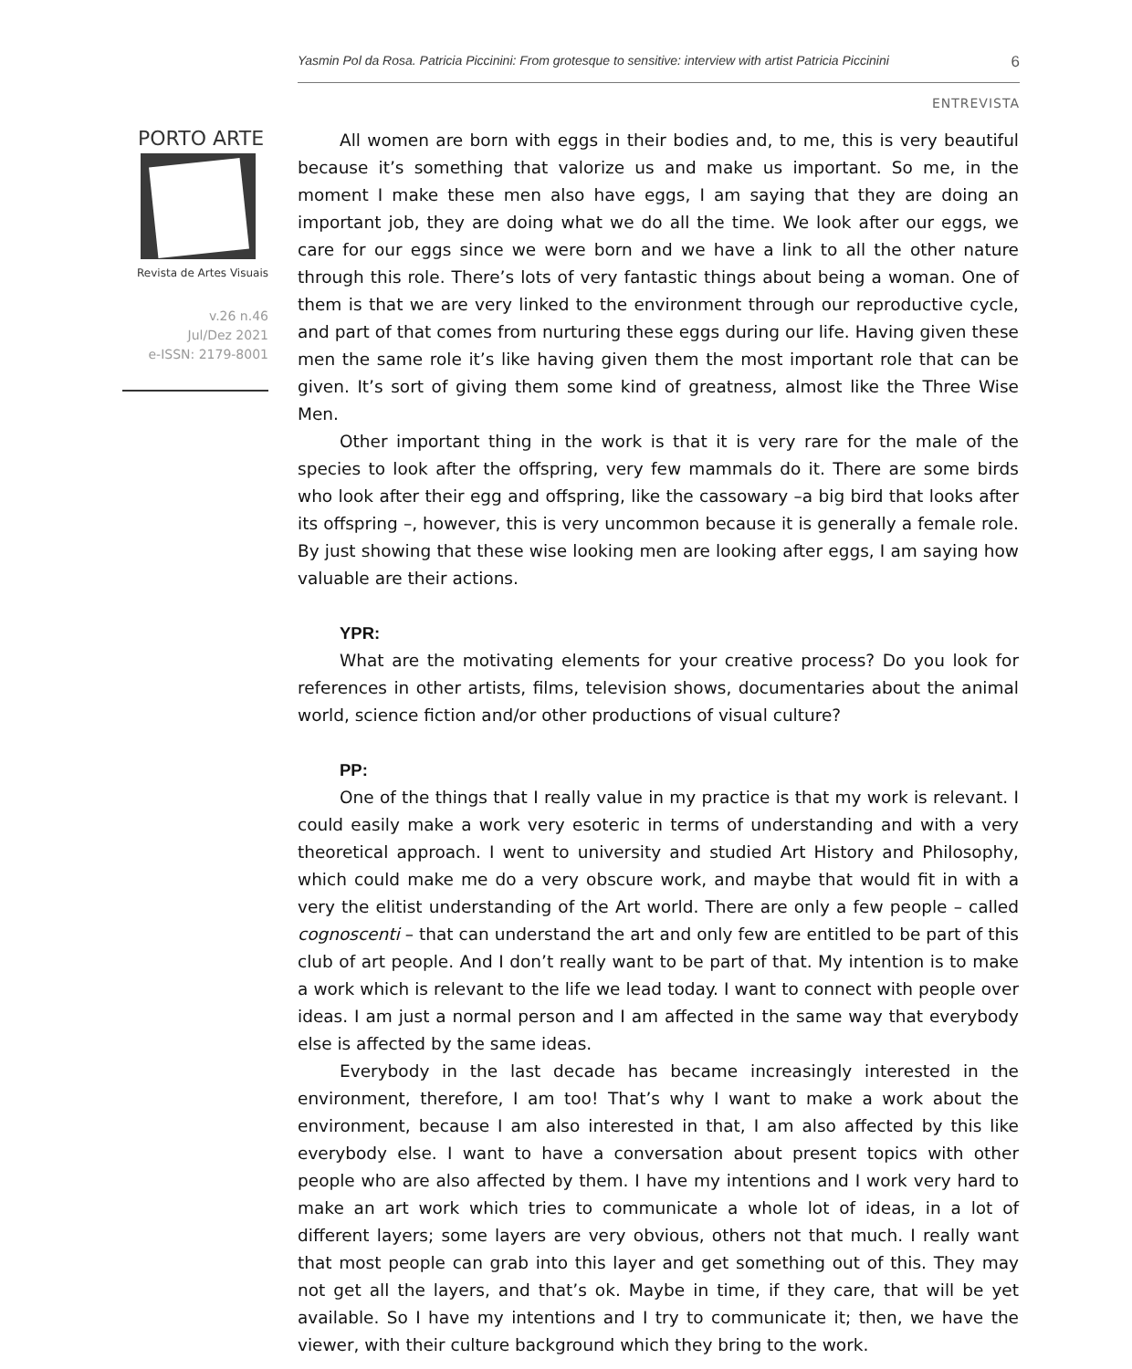Yasmin Pol da Rosa. Patricia Piccinini: From grotesque to sensitive: interview with artist Patricia Piccinini 6
ENTREVISTA
PORTO ARTE
Revista de Artes Visuais
v.26 n.46
Jul/Dez 2021
e-ISSN: 2179-8001
All women are born with eggs in their bodies and, to me, this is very beautiful because it’s something that valorize us and make us important. So me, in the moment I make these men also have eggs, I am saying that they are doing an important job, they are doing what we do all the time. We look after our eggs, we care for our eggs since we were born and we have a link to all the other nature through this role. There’s lots of very fantastic things about being a woman. One of them is that we are very linked to the environment through our reproductive cycle, and part of that comes from nurturing these eggs during our life. Having given these men the same role it’s like having given them the most important role that can be given. It’s sort of giving them some kind of greatness, almost like the Three Wise Men.
Other important thing in the work is that it is very rare for the male of the species to look after the offspring, very few mammals do it. There are some birds who look after their egg and offspring, like the cassowary –a big bird that looks after its offspring –, however, this is very uncommon because it is generally a female role. By just showing that these wise looking men are looking after eggs, I am saying how valuable are their actions.
YPR:
What are the motivating elements for your creative process? Do you look for references in other artists, films, television shows, documentaries about the animal world, science fiction and/or other productions of visual culture?
PP:
One of the things that I really value in my practice is that my work is relevant. I could easily make a work very esoteric in terms of understanding and with a very theoretical approach. I went to university and studied Art History and Philosophy, which could make me do a very obscure work, and maybe that would fit in with a very the elitist understanding of the Art world. There are only a few people – called cognoscenti – that can understand the art and only few are entitled to be part of this club of art people. And I don’t really want to be part of that. My intention is to make a work which is relevant to the life we lead today. I want to connect with people over ideas. I am just a normal person and I am affected in the same way that everybody else is affected by the same ideas.
Everybody in the last decade has became increasingly interested in the environment, therefore, I am too! That’s why I want to make a work about the environment, because I am also interested in that, I am also affected by this like everybody else. I want to have a conversation about present topics with other people who are also affected by them. I have my intentions and I work very hard to make an art work which tries to communicate a whole lot of ideas, in a lot of different layers; some layers are very obvious, others not that much. I really want that most people can grab into this layer and get something out of this. They may not get all the layers, and that’s ok. Maybe in time, if they care, that will be yet available. So I have my intentions and I try to communicate it; then, we have the viewer, with their culture background which they bring to the work.